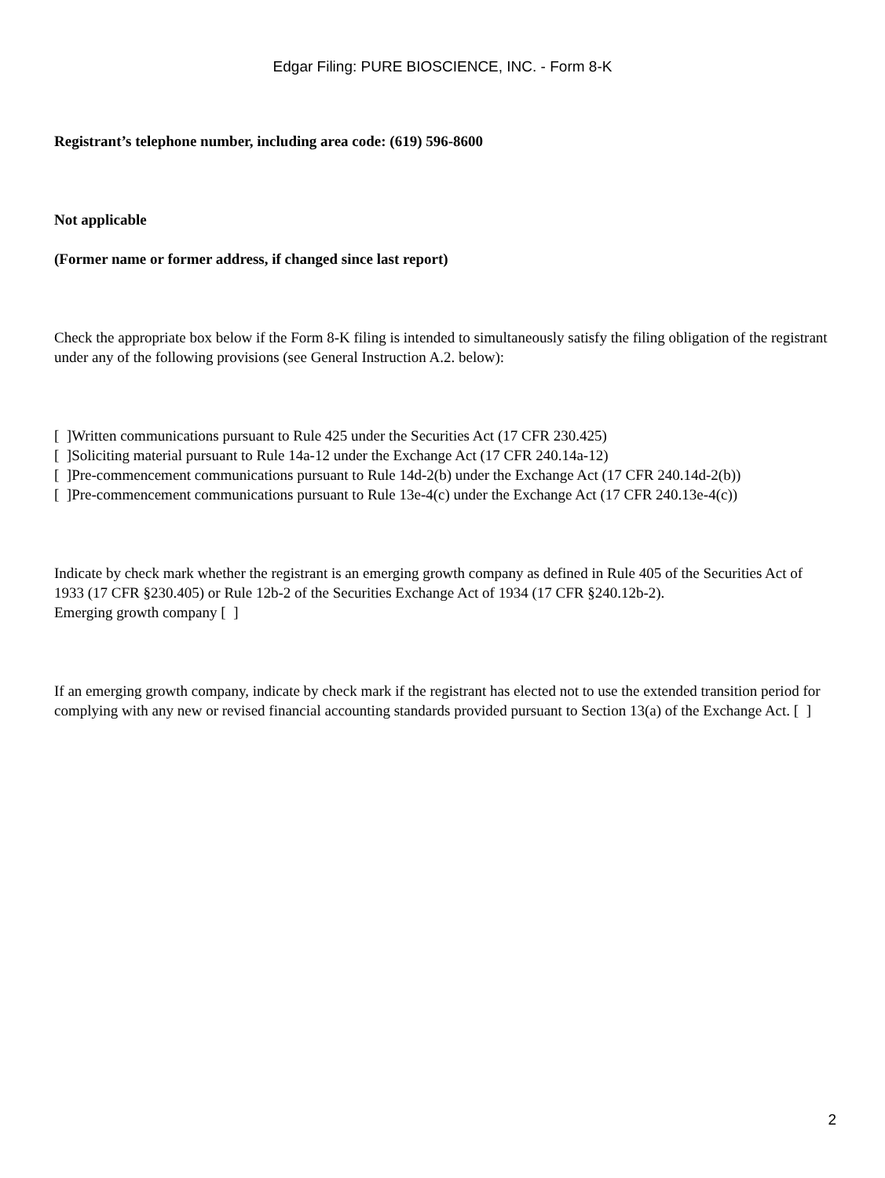Edgar Filing: PURE BIOSCIENCE, INC. - Form 8-K
Registrant’s telephone number, including area code: (619) 596-8600
Not applicable
(Former name or former address, if changed since last report)
Check the appropriate box below if the Form 8-K filing is intended to simultaneously satisfy the filing obligation of the registrant under any of the following provisions (see General Instruction A.2. below):
[ ]Written communications pursuant to Rule 425 under the Securities Act (17 CFR 230.425)
[ ]Soliciting material pursuant to Rule 14a-12 under the Exchange Act (17 CFR 240.14a-12)
[ ]Pre-commencement communications pursuant to Rule 14d-2(b) under the Exchange Act (17 CFR 240.14d-2(b))
[ ]Pre-commencement communications pursuant to Rule 13e-4(c) under the Exchange Act (17 CFR 240.13e-4(c))
Indicate by check mark whether the registrant is an emerging growth company as defined in Rule 405 of the Securities Act of 1933 (17 CFR §230.405) or Rule 12b-2 of the Securities Exchange Act of 1934 (17 CFR §240.12b-2).
Emerging growth company [ ]
If an emerging growth company, indicate by check mark if the registrant has elected not to use the extended transition period for complying with any new or revised financial accounting standards provided pursuant to Section 13(a) of the Exchange Act. [ ]
2